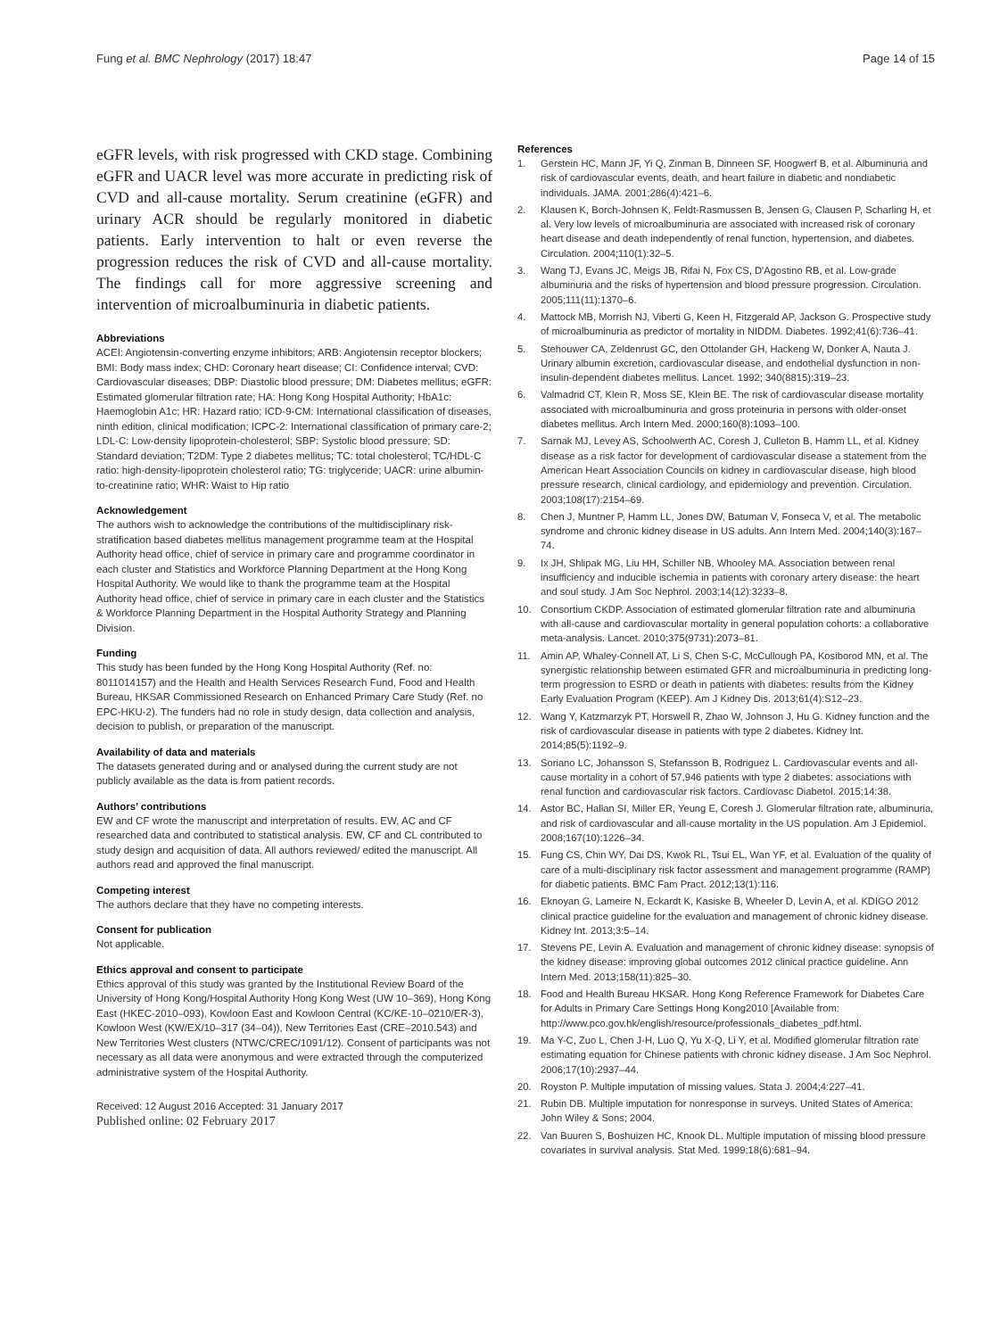Fung et al. BMC Nephrology (2017) 18:47 Page 14 of 15
eGFR levels, with risk progressed with CKD stage. Combining eGFR and UACR level was more accurate in predicting risk of CVD and all-cause mortality. Serum creatinine (eGFR) and urinary ACR should be regularly monitored in diabetic patients. Early intervention to halt or even reverse the progression reduces the risk of CVD and all-cause mortality. The findings call for more aggressive screening and intervention of microalbuminuria in diabetic patients.
Abbreviations
ACEI: Angiotensin-converting enzyme inhibitors; ARB: Angiotensin receptor blockers; BMI: Body mass index; CHD: Coronary heart disease; CI: Confidence interval; CVD: Cardiovascular diseases; DBP: Diastolic blood pressure; DM: Diabetes mellitus; eGFR: Estimated glomerular filtration rate; HA: Hong Kong Hospital Authority; HbA1c: Haemoglobin A1c; HR: Hazard ratio; ICD-9-CM: International classification of diseases, ninth edition, clinical modification; ICPC-2: International classification of primary care-2; LDL-C: Low-density lipoprotein-cholesterol; SBP: Systolic blood pressure; SD: Standard deviation; T2DM: Type 2 diabetes mellitus; TC: total cholesterol; TC/HDL-C ratio: high-density-lipoprotein cholesterol ratio; TG: triglyceride; UACR: urine albumin-to-creatinine ratio; WHR: Waist to Hip ratio
Acknowledgement
The authors wish to acknowledge the contributions of the multidisciplinary risk-stratification based diabetes mellitus management programme team at the Hospital Authority head office, chief of service in primary care and programme coordinator in each cluster and Statistics and Workforce Planning Department at the Hong Kong Hospital Authority. We would like to thank the programme team at the Hospital Authority head office, chief of service in primary care in each cluster and the Statistics & Workforce Planning Department in the Hospital Authority Strategy and Planning Division.
Funding
This study has been funded by the Hong Kong Hospital Authority (Ref. no: 8011014157) and the Health and Health Services Research Fund, Food and Health Bureau, HKSAR Commissioned Research on Enhanced Primary Care Study (Ref. no EPC-HKU-2). The funders had no role in study design, data collection and analysis, decision to publish, or preparation of the manuscript.
Availability of data and materials
The datasets generated during and or analysed during the current study are not publicly available as the data is from patient records.
Authors’ contributions
EW and CF wrote the manuscript and interpretation of results. EW, AC and CF researched data and contributed to statistical analysis. EW, CF and CL contributed to study design and acquisition of data. All authors reviewed/ edited the manuscript. All authors read and approved the final manuscript.
Competing interest
The authors declare that they have no competing interests.
Consent for publication
Not applicable.
Ethics approval and consent to participate
Ethics approval of this study was granted by the Institutional Review Board of the University of Hong Kong/Hospital Authority Hong Kong West (UW 10–369), Hong Kong East (HKEC-2010–093), Kowloon East and Kowloon Central (KC/KE-10–0210/ER-3), Kowloon West (KW/EX/10–317 (34–04)), New Territories East (CRE–2010.543) and New Territories West clusters (NTWC/CREC/1091/12). Consent of participants was not necessary as all data were anonymous and were extracted through the computerized administrative system of the Hospital Authority.
Received: 12 August 2016 Accepted: 31 January 2017
Published online: 02 February 2017
References
1. Gerstein HC, Mann JF, Yi Q, Zinman B, Dinneen SF, Hoogwerf B, et al. Albuminuria and risk of cardiovascular events, death, and heart failure in diabetic and nondiabetic individuals. JAMA. 2001;286(4):421–6.
2. Klausen K, Borch-Johnsen K, Feldt-Rasmussen B, Jensen G, Clausen P, Scharling H, et al. Very low levels of microalbuminuria are associated with increased risk of coronary heart disease and death independently of renal function, hypertension, and diabetes. Circulation. 2004;110(1):32–5.
3. Wang TJ, Evans JC, Meigs JB, Rifai N, Fox CS, D'Agostino RB, et al. Low-grade albuminuria and the risks of hypertension and blood pressure progression. Circulation. 2005;111(11):1370–6.
4. Mattock MB, Morrish NJ, Viberti G, Keen H, Fitzgerald AP, Jackson G. Prospective study of microalbuminuria as predictor of mortality in NIDDM. Diabetes. 1992;41(6):736–41.
5. Stehouwer CA, Zeldenrust GC, den Ottolander GH, Hackeng W, Donker A, Nauta J. Urinary albumin excretion, cardiovascular disease, and endothelial dysfunction in non-insulin-dependent diabetes mellitus. Lancet. 1992; 340(8815):319–23.
6. Valmadrid CT, Klein R, Moss SE, Klein BE. The risk of cardiovascular disease mortality associated with microalbuminuria and gross proteinuria in persons with older-onset diabetes mellitus. Arch Intern Med. 2000;160(8):1093–100.
7. Sarnak MJ, Levey AS, Schoolwerth AC, Coresh J, Culleton B, Hamm LL, et al. Kidney disease as a risk factor for development of cardiovascular disease a statement from the American Heart Association Councils on kidney in cardiovascular disease, high blood pressure research, clinical cardiology, and epidemiology and prevention. Circulation. 2003;108(17):2154–69.
8. Chen J, Muntner P, Hamm LL, Jones DW, Batuman V, Fonseca V, et al. The metabolic syndrome and chronic kidney disease in US adults. Ann Intern Med. 2004;140(3):167–74.
9. Ix JH, Shlipak MG, Liu HH, Schiller NB, Whooley MA. Association between renal insufficiency and inducible ischemia in patients with coronary artery disease: the heart and soul study. J Am Soc Nephrol. 2003;14(12):3233–8.
10. Consortium CKDP. Association of estimated glomerular filtration rate and albuminuria with all-cause and cardiovascular mortality in general population cohorts: a collaborative meta-analysis. Lancet. 2010;375(9731):2073–81.
11. Amin AP, Whaley-Connell AT, Li S, Chen S-C, McCullough PA, Kosiborod MN, et al. The synergistic relationship between estimated GFR and microalbuminuria in predicting long-term progression to ESRD or death in patients with diabetes: results from the Kidney Early Evaluation Program (KEEP). Am J Kidney Dis. 2013;61(4):S12–23.
12. Wang Y, Katzmarzyk PT, Horswell R, Zhao W, Johnson J, Hu G. Kidney function and the risk of cardiovascular disease in patients with type 2 diabetes. Kidney Int. 2014;85(5):1192–9.
13. Soriano LC, Johansson S, Stefansson B, Rodriguez L. Cardiovascular events and all-cause mortality in a cohort of 57,946 patients with type 2 diabetes: associations with renal function and cardiovascular risk factors. Cardiovasc Diabetol. 2015;14:38.
14. Astor BC, Hallan SI, Miller ER, Yeung E, Coresh J. Glomerular filtration rate, albuminuria, and risk of cardiovascular and all-cause mortality in the US population. Am J Epidemiol. 2008;167(10):1226–34.
15. Fung CS, Chin WY, Dai DS, Kwok RL, Tsui EL, Wan YF, et al. Evaluation of the quality of care of a multi-disciplinary risk factor assessment and management programme (RAMP) for diabetic patients. BMC Fam Pract. 2012;13(1):116.
16. Eknoyan G, Lameire N, Eckardt K, Kasiske B, Wheeler D, Levin A, et al. KDIGO 2012 clinical practice guideline for the evaluation and management of chronic kidney disease. Kidney Int. 2013;3:5–14.
17. Stevens PE, Levin A. Evaluation and management of chronic kidney disease: synopsis of the kidney disease: improving global outcomes 2012 clinical practice guideline. Ann Intern Med. 2013;158(11):825–30.
18. Food and Health Bureau HKSAR. Hong Kong Reference Framework for Diabetes Care for Adults in Primary Care Settings Hong Kong2010 [Available from: http://www.pco.gov.hk/english/resource/professionals_diabetes_pdf.html.
19. Ma Y-C, Zuo L, Chen J-H, Luo Q, Yu X-Q, Li Y, et al. Modified glomerular filtration rate estimating equation for Chinese patients with chronic kidney disease. J Am Soc Nephrol. 2006;17(10):2937–44.
20. Royston P. Multiple imputation of missing values. Stata J. 2004;4:227–41.
21. Rubin DB. Multiple imputation for nonresponse in surveys. United States of America: John Wiley & Sons; 2004.
22. Van Buuren S, Boshuizen HC, Knook DL. Multiple imputation of missing blood pressure covariates in survival analysis. Stat Med. 1999;18(6):681–94.